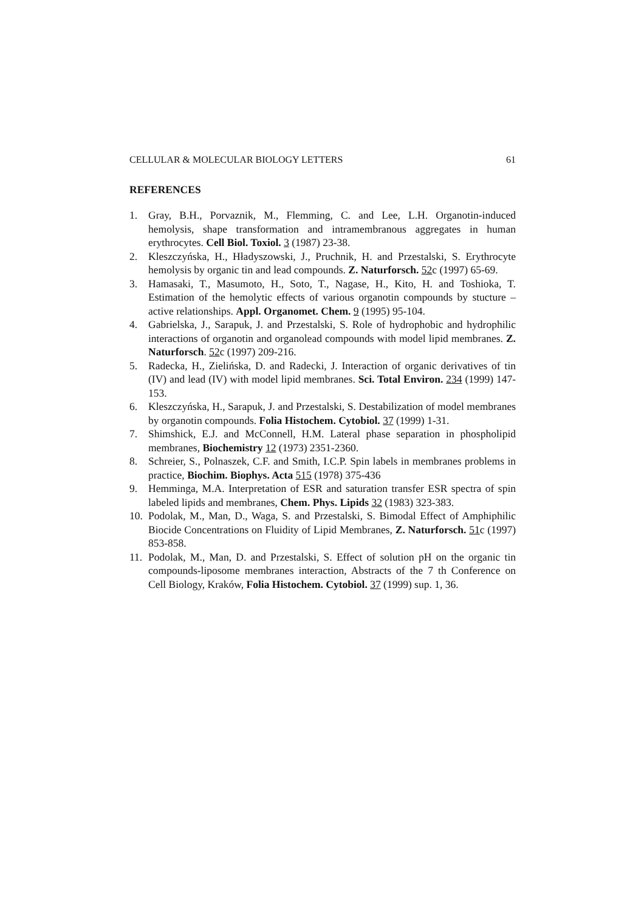CELLULAR & MOLECULAR BIOLOGY LETTERS 61
REFERENCES
1. Gray, B.H., Porvaznik, M., Flemming, C. and Lee, L.H. Organotin-induced hemolysis, shape transformation and intramembranous aggregates in human erythrocytes. Cell Biol. Toxiol. 3 (1987) 23-38.
2. Kleszczyńska, H., Hładyszowski, J., Pruchnik, H. and Przestalski, S. Erythrocyte hemolysis by organic tin and lead compounds. Z. Naturforsch. 52c (1997) 65-69.
3. Hamasaki, T., Masumoto, H., Soto, T., Nagase, H., Kito, H. and Toshioka, T. Estimation of the hemolytic effects of various organotin compounds by stucture – active relationships. Appl. Organomet. Chem. 9 (1995) 95-104.
4. Gabrielska, J., Sarapuk, J. and Przestalski, S. Role of hydrophobic and hydrophilic interactions of organotin and organolead compounds with model lipid membranes. Z. Naturforsch. 52c (1997) 209-216.
5. Radecka, H., Zielińska, D. and Radecki, J. Interaction of organic derivatives of tin (IV) and lead (IV) with model lipid membranes. Sci. Total Environ. 234 (1999) 147-153.
6. Kleszczyńska, H., Sarapuk, J. and Przestalski, S. Destabilization of model membranes by organotin compounds. Folia Histochem. Cytobiol. 37 (1999) 1-31.
7. Shimshick, E.J. and McConnell, H.M. Lateral phase separation in phospholipid membranes, Biochemistry 12 (1973) 2351-2360.
8. Schreier, S., Polnaszek, C.F. and Smith, I.C.P. Spin labels in membranes problems in practice, Biochim. Biophys. Acta 515 (1978) 375-436
9. Hemminga, M.A. Interpretation of ESR and saturation transfer ESR spectra of spin labeled lipids and membranes, Chem. Phys. Lipids 32 (1983) 323-383.
10. Podolak, M., Man, D., Waga, S. and Przestalski, S. Bimodal Effect of Amphiphilic Biocide Concentrations on Fluidity of Lipid Membranes, Z. Naturforsch. 51c (1997) 853-858.
11. Podolak, M., Man, D. and Przestalski, S. Effect of solution pH on the organic tin compounds-liposome membranes interaction, Abstracts of the 7 th Conference on Cell Biology, Kraków, Folia Histochem. Cytobiol. 37 (1999) sup. 1, 36.